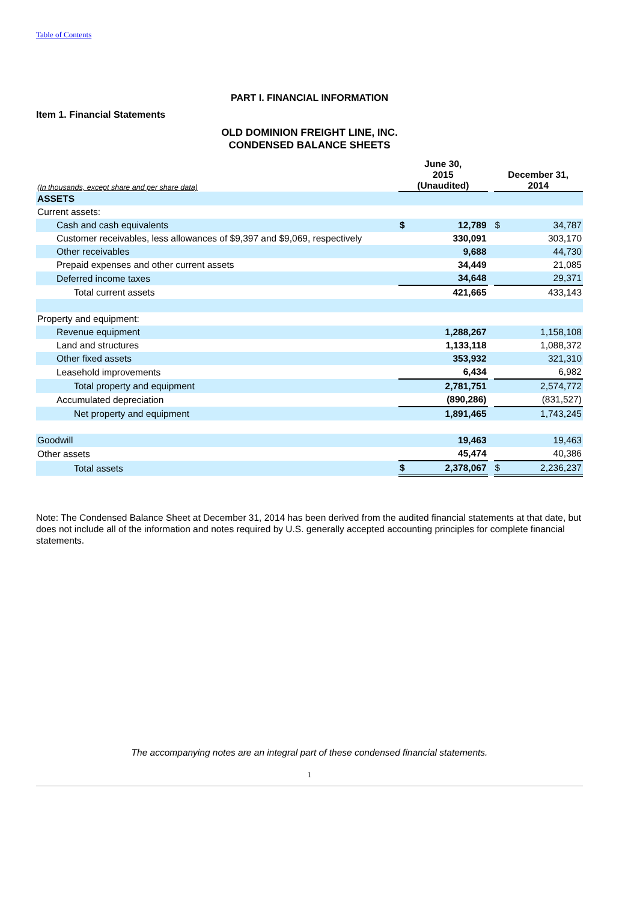Table of Contents
PART I. FINANCIAL INFORMATION
Item 1. Financial Statements
OLD DOMINION FREIGHT LINE, INC.
CONDENSED BALANCE SHEETS
| (In thousands, except share and per share data) | June 30, 2015 (Unaudited) | | | December 31, 2014 | |
| --- | --- | --- | --- | --- | --- |
| ASSETS | | | | | |
| Current assets: | | | | | |
| Cash and cash equivalents | $ | 12,789 | | $ | 34,787 |
| Customer receivables, less allowances of $9,397 and $9,069, respectively | | 330,091 | | | 303,170 |
| Other receivables | | 9,688 | | | 44,730 |
| Prepaid expenses and other current assets | | 34,449 | | | 21,085 |
| Deferred income taxes | | 34,648 | | | 29,371 |
| Total current assets | | 421,665 | | | 433,143 |
| Property and equipment: | | | | | |
| Revenue equipment | | 1,288,267 | | | 1,158,108 |
| Land and structures | | 1,133,118 | | | 1,088,372 |
| Other fixed assets | | 353,932 | | | 321,310 |
| Leasehold improvements | | 6,434 | | | 6,982 |
| Total property and equipment | | 2,781,751 | | | 2,574,772 |
| Accumulated depreciation | | (890,286) | | | (831,527) |
| Net property and equipment | | 1,891,465 | | | 1,743,245 |
| Goodwill | | 19,463 | | | 19,463 |
| Other assets | | 45,474 | | | 40,386 |
| Total assets | $ | 2,378,067 | | $ | 2,236,237 |
Note: The Condensed Balance Sheet at December 31, 2014 has been derived from the audited financial statements at that date, but does not include all of the information and notes required by U.S. generally accepted accounting principles for complete financial statements.
The accompanying notes are an integral part of these condensed financial statements.
1